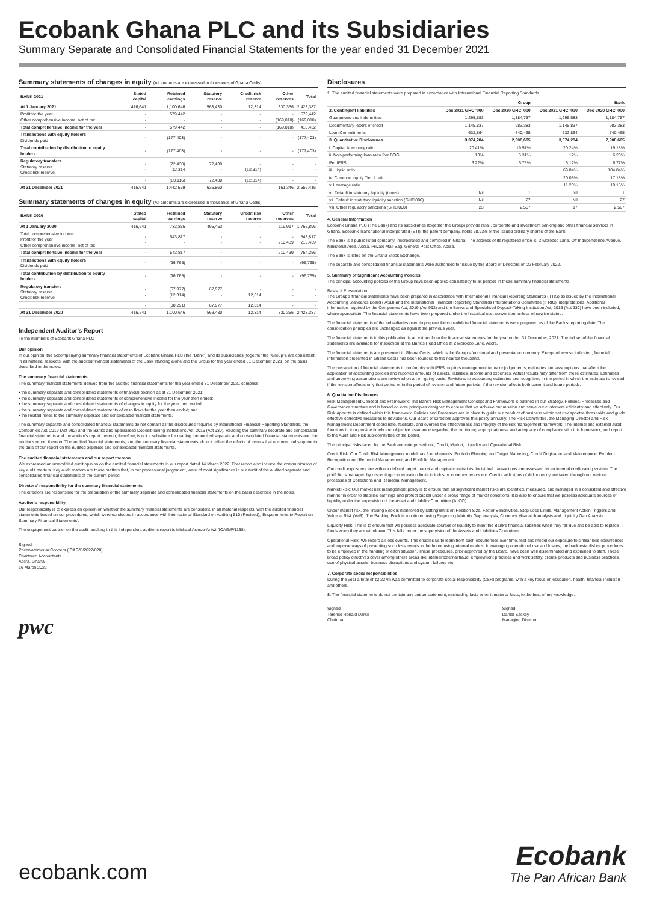Ecobank Ghana PLC and its Subsidiaries
Summary Separate and Consolidated Financial Statements for the year ended 31 December 2021
Summary statements of changes in equity (All amounts are expressed in thousands of Ghana Cedis)
| BANK 2021 | Stated capital | Retained earnings | Statutory reserve | Credit risk reserve | Other reserves | Total |
| --- | --- | --- | --- | --- | --- | --- |
| At 1 January 2021 | 416,641 | 1,100,646 | 563,430 | 12,314 | 330,356 | 2,423,387 |
| Profit for the year Other comprehensive income, net of tax | - - | 579,442 - | - - | - - | - (169,010) | 579,442 (169,010) |
| Total comprehensive income for the year | - | 579,442 | - | - | (169,010) | 410,432 |
| Transactions with equity holders Dividends paid | - | (177,403) | - | - | - | (177,403) |
| Total contribution by distribution to equity holders | - | (177,403) | - | - | - | (177,403) |
| Regulatory transfers Statutory reserve Credit risk reserve | - - | (72,430) 12,314 | 72,430 - | - (12,314) | - - | - - |
| | - | (60,116) | 72,430 | (12,314) | - | - |
| At 31 December 2021 | 416,641 | 1,442,569 | 635,860 | - | 161,346 | 2,656,416 |
Summary statements of changes in equity (All amounts are expressed in thousands of Ghana Cedis)
| BANK 2020 | Stated capital | Retained earnings | Statutory reserve | Credit risk reserve | Other reserves | Total |
| --- | --- | --- | --- | --- | --- | --- |
| At 1 January 2020 | 416,641 | 733,885 | 495,453 | - | 119,917 | 1,765,896 |
| Total comprehensive income Profit for the year Other comprehensive income, net of tax | - - | 543,817 - | - - | - - | - 210,439 | 543,817 210,439 |
| Total comprehensive income for the year | - | 543,817 | - | - | 210,439 | 754,256 |
| Transactions with equity holders Dividends paid | - | (96,765) | - | - | - | (96,765) |
| Total contribution by distribution to equity holders | - | (96,765) | - | - | - | (96,765) |
| Regulatory transfers Statutory reserve Credit risk reserve | - - | (67,977) (12,314) | 67,977 - | - 12,314 | - - | - - |
| | - | (80,291) | 67,977 | 12,314 | - | - |
| At 31 December 2020 | 416,641 | 1,100,646 | 563,430 | 12,314 | 330,356 | 2,423,387 |
Independent Auditor's Report
To the members of Ecobank Ghana PLC
Our opinion
In our opinion, the accompanying summary financial statements of Ecobank Ghana PLC (the "Bank") and its subsidiaries (together the "Group"), are consistent, in all material respects, with the audited financial statements of the Bank standing alone and the Group for the year ended 31 December 2021, on the basis described in the notes.
The summary financial statements
The summary financial statements derived from the audited financial statements for the year ended 31 December 2021 comprise:
• the summary separate and consolidated statements of financial position as at 31 December 2021;
• the summary separate and consolidated statements of comprehensive income for the year then ended;
• the summary separate and consolidated statements of changes in equity for the year then ended;
• the summary separate and consolidated statements of cash flows for the year then ended; and
• the related notes to the summary separate and consolidated financial statements.
The summary separate and consolidated financial statements do not contain all the disclosures required by International Financial Reporting Standards, the Companies Act, 2019 (Act 992) and the Banks and Specialised Deposit-Taking Institutions Act, 2016 (Act 930). Reading the summary separate and consolidated financial statements and the auditor's report thereon, therefore, is not a substitute for reading the audited separate and consolidated financial statements and the auditor's report thereon. The audited financial statements, and the summary financial statements, do not reflect the effects of events that occurred subsequent to the date of our report on the audited separate and consolidated financial statements.
The audited financial statements and our report thereon
We expressed an unmodified audit opinion on the audited financial statements in our report dated 14 March 2022. That report also include the communication of key audit matters. Key audit matters are those matters that, in our professional judgement, were of most significance in our audit of the audited separate and consolidated financial statements of the current period.
Directors' responsibility for the summary financial statements
The directors are responsible for the preparation of the summary separate and consolidated financial statements on the basis described in the notes.
Auditor's responsibility
Our responsibility is to express an opinion on whether the summary financial statements are consistent, in all material respects, with the audited financial statements based on our procedures, which were conducted in accordance with International Standard on Auditing 810 (Revised), 'Engagements to Report on Summary Financial Statements'.
The engagement partner on the audit resulting in this independent auditor's report is Michael Asiedu-Antwi (ICAG/P/1138).
Signed
PricewaterhouseCoopers (ICAG/F/2022/028)
Chartered Accountants
Accra, Ghana
16 March 2022
pwc
Disclosures
1. The audited financial statements were prepared in accordance with International Financial Reporting Standards.
| | Group | | Bank | |
| --- | --- | --- | --- | --- |
| 2. Contingent liabilities | Dec 2021 GHC '000 | Dec 2020 GHC '000 | Dec 2021 GHC '000 | Dec 2020 GHC '000 |
| Guarantees and indemnities | 1,295,583 | 1,184,757 | 1,295,583 | 1,184,757 |
| Documentary letters of credit | 1,145,837 | 983,383 | 1,145,837 | 983,383 |
| Loan Commitments | 632,864 | 740,465 | 632,864 | 740,465 |
| 3. Quantitative Disclosures | 3,074,284 | 2,908,605 | 3,074,284 | 2,908,605 |
| i. Capital Adequacy ratio | 20.41% | 19.57% | 20.24% | 19.18% |
| ii. Non-performing loan ratio Per BOG | 13% | 6.31% | 12% | 6.20% |
| Per IFRS | 6.22% | 6.75% | 6.12% | 6.77% |
| iii. Liquid ratio | | | 69.84% | 104.84% |
| iv. Common equity Tier 1 ratio | | | 20.08% | 17.18% |
| v. Leverage ratio | | | 11.23% | 10.15% |
| vi. Default in statutory liquidity (times) | Nil | 1 | Nil | 1 |
| vii. Default in statutory liquidity sanction (GHC'000) | Nil | 27 | Nil | 27 |
| viii. Other regulatory sanctions (GHC'000) | 23 | 2,567 | 17 | 2,567 |
4. General Information
Ecobank Ghana PLC (The Bank) and its subsidiaries (together the Group) provide retail, corporate and investment banking and other financial services in Ghana. Ecobank Transnational Incorporated (ETI), the parent company, holds 68.93% of the issued ordinary shares of the Bank.
The Bank is a public listed company, incorporated and domiciled in Ghana. The address of its registered office is, 2 Morocco Lane, Off Independence Avenue, Ministerial Area, Accra, Private Mail Bag, General Post Office, Accra.
The Bank is listed on the Ghana Stock Exchange.
The separate and consolidated financial statements were authorised for issue by the Board of Directors on 22 February 2022.
5. Summary of Significant Accounting Policies
The principal accounting policies of the Group have been applied consistently to all periods in these summary financial statements.
Basis of Presentation
The Group's financial statements have been prepared in accordance with International Financial Reporting Standards (IFRS) as issued by the International Accounting Standards Board (IASB) and the International Financial Reporting Standards Interpretations Committee (IFRIC) interpretations. Additional information required by the Companies Act, 2019 (Act 992) and the Banks and Specialised Deposit-Taking Institution Act, 2016 (Act 930) have been included, where appropriate. The financial statements have been prepared under the historical cost convention, unless otherwise stated.
The financial statements of the subsidiaries used to prepare the consolidated financial statements were prepared as of the Bank's reporting date. The consolidation principles are unchanged as against the previous year.
The financial statements in this publication is an extract from the financial statements for the year ended 31 December, 2021. The full set of the financial statements are available for inspection at the Bank's Head Office at 2 Morocco Lane, Accra.
The financial statements are presented in Ghana Cedis, which is the Group's functional and presentation currency. Except otherwise indicated, financial information presented in Ghana Cedis has been rounded to the nearest thousand.
The preparation of financial statements in conformity with IFRS requires management to make judgements, estimates and assumptions that affect the application of accounting policies and reported amounts of assets, liabilities, income and expenses. Actual results may differ from these estimates. Estimates and underlying assumptions are reviewed on an on-going basis. Revisions to accounting estimates are recognised in the period in which the estimate is revised, if the revision affects only that period or in the period of revision and future periods, if the revision affects both current and future periods.
6. Qualitative Disclosures
Risk Management Concept and Framework: The Bank's Risk Management Concept and Framework is outlined in our Strategy, Policies, Processes and Governance structure and is based on core principles designed to ensure that we achieve our mission and serve our customers efficiently and effectively. Our Risk Appetite is defined within this framework. Policies and Processes are in place to guide our conduct of business within set risk appetite thresholds and guide effective corrective measures to deviations. Our Board of Directors approves this policy annually. The Risk Committee, the Managing Director and Risk Management Department coordinate, facilitate, and oversee the effectiveness and integrity of the risk management framework. The internal and external audit functions in turn provide timely and objective assurance regarding the continuing appropriateness and adequacy of compliance with this framework, and report to the Audit and Risk sub-committee of the Board.
The principal risks faced by the Bank are categorised into; Credit, Market, Liquidity and Operational Risk.
Credit Risk: Our Credit Risk Management model has four elements: Portfolio Planning and Target Marketing; Credit Origination and Maintenance; Problem Recognition and Remedial Management; and Portfolio Management.
Our credit exposures are within a defined target market and capital constraints. Individual transactions are assessed by an internal credit rating system. The portfolio is managed by respecting concentration limits in industry, currency tenors etc. Credits with signs of delinquency are taken through our various processes of Collections and Remedial Management.
Market Risk: Our market risk management policy is to ensure that all significant market risks are identified, measured, and managed in a consistent and effective manner in order to stabilise earnings and protect capital under a broad range of market conditions. It is also to ensure that we possess adequate sources of liquidity under the supervision of the Asset and Liability Committee (ALCO).
Under market risk, the Trading Book is monitored by setting limits on Position Size, Factor Sensitivities, Stop Loss Limits, Management Action Triggers and Value at Risk (VaR). The Banking Book is monitored using Re-pricing Maturity Gap analysis, Currency Mismatch Analysis and Liquidity Gap Analysis.
Liquidity Risk: This is to ensure that we possess adequate sources of liquidity to meet the Bank's financial liabilities when they fall due and be able to replace funds when they are withdrawn. This falls under the supervision of the Assets and Liabilities Committee.
Operational Risk: We record all loss events. This enables us to learn from such occurrences over time, test and model our exposure to similar loss occurrences and improve ways of preventing such loss events in the future using internal models. In managing operational risk and losses, the bank establishes procedures to be employed in the handling of each situation. These procedures, prior approved by the Board, have been well disseminated and explained to staff. These broad policy directives cover among others areas like internal/external fraud, employment practices and work safety, clients' products and business practices, use of physical assets, business disruptions and system failures etc.
7. Corporate social responsibilities
During the year a total of ¢2.227m was committed to corporate social responsibility (CSR) programs, with a key focus on education, health, financial inclusion and others.
8. The financial statements do not contain any untrue statement, misleading facts or omit material facts, to the best of my knowledge.
Signed
Terence Ronald Darko
Chairman
Signed
Daniel Sackey
Managing Director
ecobank.com
Ecobank
The Pan African Bank